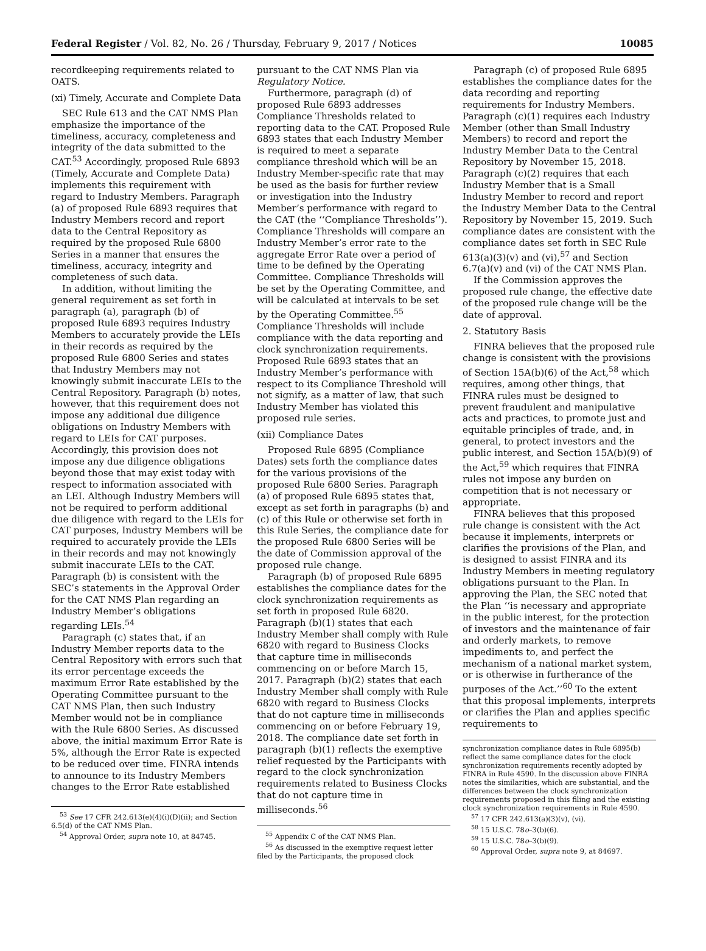Federal Register / Vol. 82, No. 26 / Thursday, February 9, 2017 / Notices 10085
recordkeeping requirements related to OATS.
(xi) Timely, Accurate and Complete Data
SEC Rule 613 and the CAT NMS Plan emphasize the importance of the timeliness, accuracy, completeness and integrity of the data submitted to the CAT.<sup>53</sup> Accordingly, proposed Rule 6893 (Timely, Accurate and Complete Data) implements this requirement with regard to Industry Members. Paragraph (a) of proposed Rule 6893 requires that Industry Members record and report data to the Central Repository as required by the proposed Rule 6800 Series in a manner that ensures the timeliness, accuracy, integrity and completeness of such data.
In addition, without limiting the general requirement as set forth in paragraph (a), paragraph (b) of proposed Rule 6893 requires Industry Members to accurately provide the LEIs in their records as required by the proposed Rule 6800 Series and states that Industry Members may not knowingly submit inaccurate LEIs to the Central Repository. Paragraph (b) notes, however, that this requirement does not impose any additional due diligence obligations on Industry Members with regard to LEIs for CAT purposes. Accordingly, this provision does not impose any due diligence obligations beyond those that may exist today with respect to information associated with an LEI. Although Industry Members will not be required to perform additional due diligence with regard to the LEIs for CAT purposes, Industry Members will be required to accurately provide the LEIs in their records and may not knowingly submit inaccurate LEIs to the CAT. Paragraph (b) is consistent with the SEC’s statements in the Approval Order for the CAT NMS Plan regarding an Industry Member’s obligations regarding LEIs.<sup>54</sup>
Paragraph (c) states that, if an Industry Member reports data to the Central Repository with errors such that its error percentage exceeds the maximum Error Rate established by the Operating Committee pursuant to the CAT NMS Plan, then such Industry Member would not be in compliance with the Rule 6800 Series. As discussed above, the initial maximum Error Rate is 5%, although the Error Rate is expected to be reduced over time. FINRA intends to announce to its Industry Members changes to the Error Rate established
<sup>53</sup> See 17 CFR 242.613(e)(4)(i)(D)(ii); and Section 6.5(d) of the CAT NMS Plan.
<sup>54</sup> Approval Order, supra note 10, at 84745.
pursuant to the CAT NMS Plan via Regulatory Notice.
Furthermore, paragraph (d) of proposed Rule 6893 addresses Compliance Thresholds related to reporting data to the CAT. Proposed Rule 6893 states that each Industry Member is required to meet a separate compliance threshold which will be an Industry Member-specific rate that may be used as the basis for further review or investigation into the Industry Member’s performance with regard to the CAT (the ‘‘Compliance Thresholds’’). Compliance Thresholds will compare an Industry Member’s error rate to the aggregate Error Rate over a period of time to be defined by the Operating Committee. Compliance Thresholds will be set by the Operating Committee, and will be calculated at intervals to be set by the Operating Committee.<sup>55</sup> Compliance Thresholds will include compliance with the data reporting and clock synchronization requirements. Proposed Rule 6893 states that an Industry Member’s performance with respect to its Compliance Threshold will not signify, as a matter of law, that such Industry Member has violated this proposed rule series.
(xii) Compliance Dates
Proposed Rule 6895 (Compliance Dates) sets forth the compliance dates for the various provisions of the proposed Rule 6800 Series. Paragraph (a) of proposed Rule 6895 states that, except as set forth in paragraphs (b) and (c) of this Rule or otherwise set forth in this Rule Series, the compliance date for the proposed Rule 6800 Series will be the date of Commission approval of the proposed rule change.
Paragraph (b) of proposed Rule 6895 establishes the compliance dates for the clock synchronization requirements as set forth in proposed Rule 6820. Paragraph (b)(1) states that each Industry Member shall comply with Rule 6820 with regard to Business Clocks that capture time in milliseconds commencing on or before March 15, 2017. Paragraph (b)(2) states that each Industry Member shall comply with Rule 6820 with regard to Business Clocks that do not capture time in milliseconds commencing on or before February 19, 2018. The compliance date set forth in paragraph (b)(1) reflects the exemptive relief requested by the Participants with regard to the clock synchronization requirements related to Business Clocks that do not capture time in milliseconds.<sup>56</sup>
<sup>55</sup> Appendix C of the CAT NMS Plan.
<sup>56</sup> As discussed in the exemptive request letter filed by the Participants, the proposed clock
Paragraph (c) of proposed Rule 6895 establishes the compliance dates for the data recording and reporting requirements for Industry Members. Paragraph (c)(1) requires each Industry Member (other than Small Industry Members) to record and report the Industry Member Data to the Central Repository by November 15, 2018. Paragraph (c)(2) requires that each Industry Member that is a Small Industry Member to record and report the Industry Member Data to the Central Repository by November 15, 2019. Such compliance dates are consistent with the compliance dates set forth in SEC Rule 613(a)(3)(v) and (vi),<sup>57</sup> and Section 6.7(a)(v) and (vi) of the CAT NMS Plan.
If the Commission approves the proposed rule change, the effective date of the proposed rule change will be the date of approval.
2. Statutory Basis
FINRA believes that the proposed rule change is consistent with the provisions of Section 15A(b)(6) of the Act,<sup>58</sup> which requires, among other things, that FINRA rules must be designed to prevent fraudulent and manipulative acts and practices, to promote just and equitable principles of trade, and, in general, to protect investors and the public interest, and Section 15A(b)(9) of the Act,<sup>59</sup> which requires that FINRA rules not impose any burden on competition that is not necessary or appropriate.
FINRA believes that this proposed rule change is consistent with the Act because it implements, interprets or clarifies the provisions of the Plan, and is designed to assist FINRA and its Industry Members in meeting regulatory obligations pursuant to the Plan. In approving the Plan, the SEC noted that the Plan ‘‘is necessary and appropriate in the public interest, for the protection of investors and the maintenance of fair and orderly markets, to remove impediments to, and perfect the mechanism of a national market system, or is otherwise in furtherance of the purposes of the Act.’’<sup>60</sup> To the extent that this proposal implements, interprets or clarifies the Plan and applies specific requirements to
synchronization compliance dates in Rule 6895(b) reflect the same compliance dates for the clock synchronization requirements recently adopted by FINRA in Rule 4590. In the discussion above FINRA notes the similarities, which are substantial, and the differences between the clock synchronization requirements proposed in this filing and the existing clock synchronization requirements in Rule 4590.
<sup>57</sup> 17 CFR 242.613(a)(3)(v), (vi).
<sup>58</sup> 15 U.S.C. 78o–3(b)(6).
<sup>59</sup> 15 U.S.C. 78o–3(b)(9).
<sup>60</sup> Approval Order, supra note 9, at 84697.